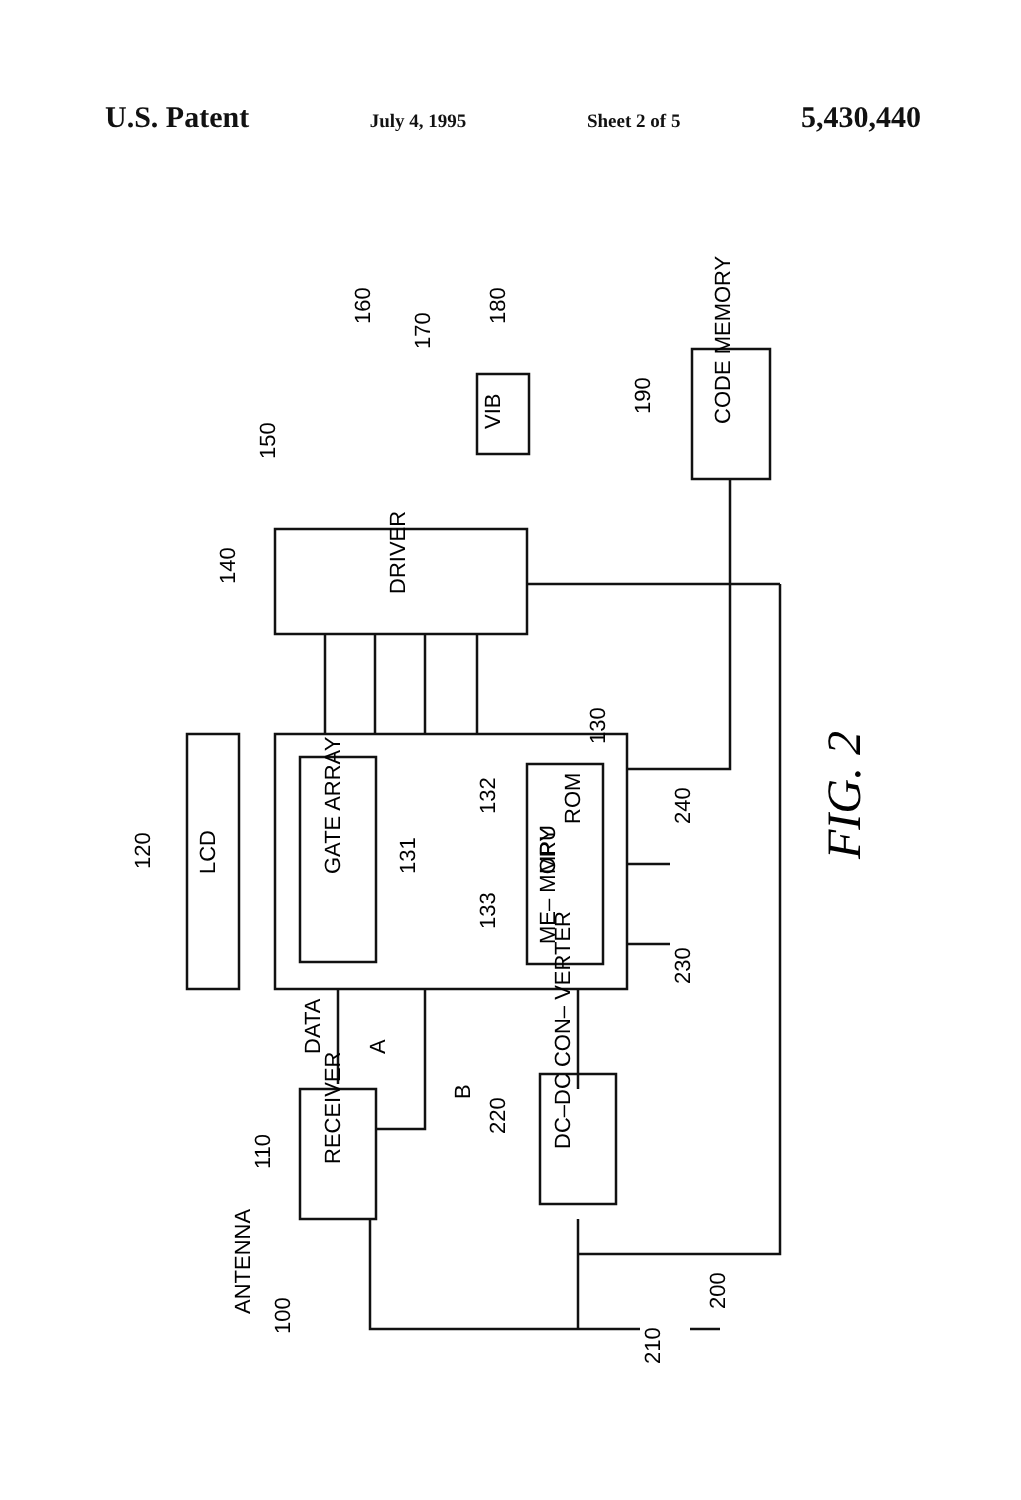U.S. Patent July 4, 1995 Sheet 2 of 5 5,430,440
DRIVER
GATE ARRAY
LCD
MPU
ROM
ME– MORY
RECEIVER
DC–DC CON– VERTER
VIB
CODE MEMORY
DATA
A
B
ANTENNA
100
110
120
130
131
132
133
140
150
160
170
180
190
200
210
220
230
240
FIG. 2